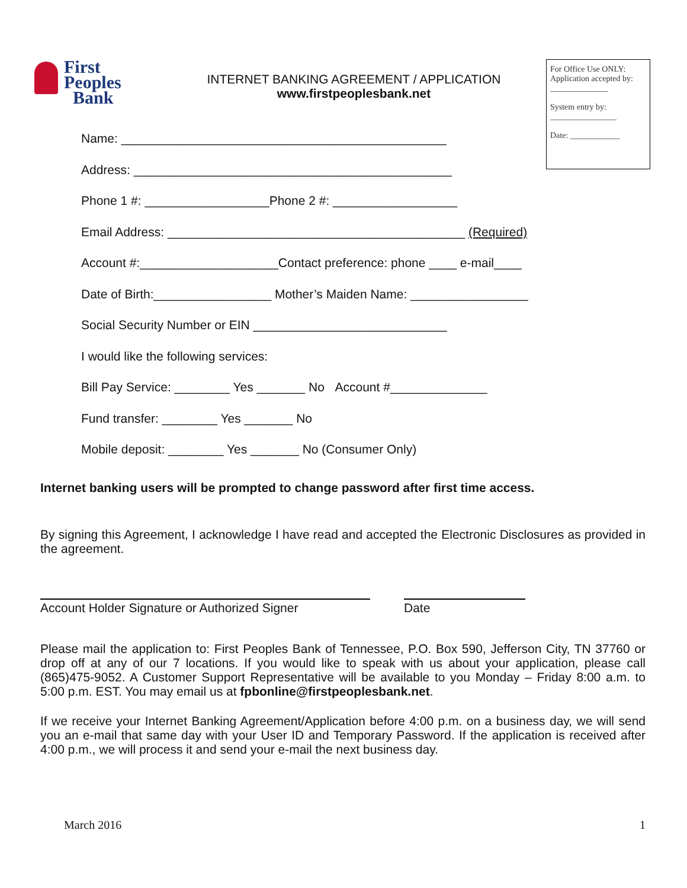First Peoples
Bank
INTERNET BANKING AGREEMENT / APPLICATION
www.firstpeoplesbank.net
For Office Use ONLY: Application accepted by: ______________
System entry by:
________________
Date: ____________
Name: _______________________________________________
Address: ______________________________________________
Phone 1 #: __________________Phone 2 #: __________________
Email Address: ___________________________________________ (Required)
Account #:____________________Contact preference: phone ____ e-mail____
Date of Birth:_________________ Mother’s Maiden Name: _________________
Social Security Number or EIN ____________________________
I would like the following services:
Bill Pay Service: ________ Yes _______ No Account #______________
Fund transfer: ________ Yes _______ No
Mobile deposit: ________ Yes _______ No (Consumer Only)
Internet banking users will be prompted to change password after first time access.
By signing this Agreement, I acknowledge I have read and accepted the Electronic Disclosures as provided in the agreement.
Account Holder Signature or Authorized Signer
Date
Please mail the application to: First Peoples Bank of Tennessee, P.O. Box 590, Jefferson City, TN 37760 or drop off at any of our 7 locations. If you would like to speak with us about your application, please call (865)475-9052. A Customer Support Representative will be available to you Monday – Friday 8:00 a.m. to 5:00 p.m. EST. You may email us at fpbonline@firstpeoplesbank.net.
If we receive your Internet Banking Agreement/Application before 4:00 p.m. on a business day, we will send you an e-mail that same day with your User ID and Temporary Password. If the application is received after 4:00 p.m., we will process it and send your e-mail the next business day.
March 2016 1